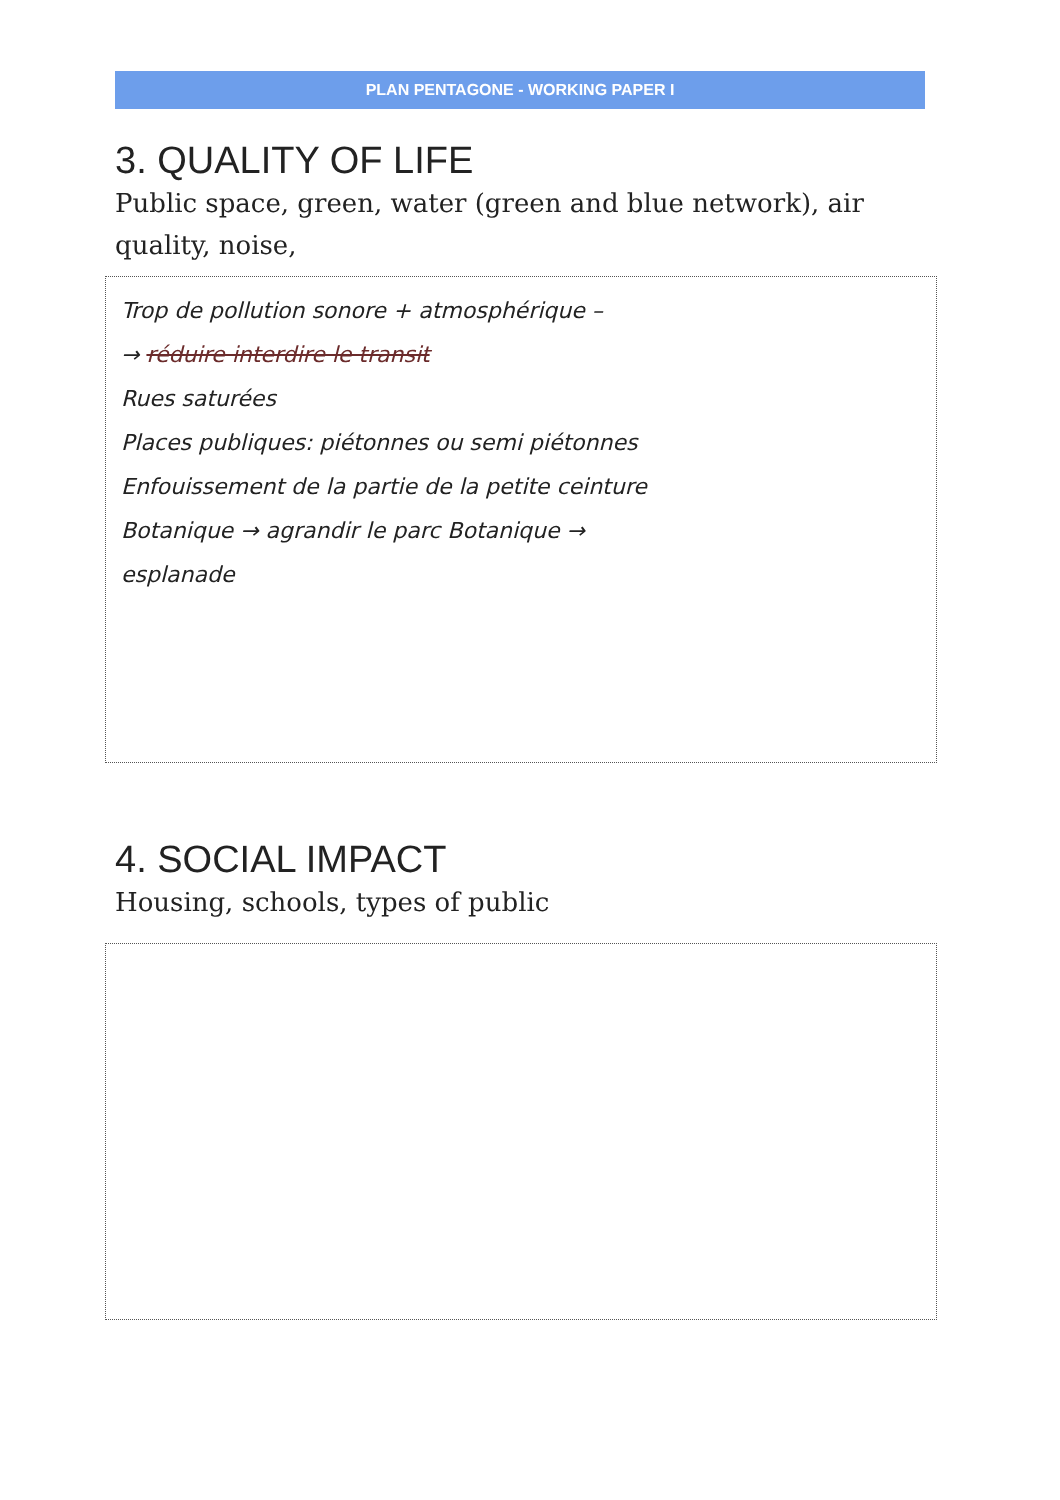PLAN PENTAGONE - WORKING PAPER I
3. QUALITY OF LIFE
Public space, green, water (green and blue network), air quality, noise,
Trop de pollution sonore + atmosphérique –
→ réduire interdire le transit
Rues saturées
Places publiques: piétonnes ou semi piétonnes
Enfouissement de la partie de la petite ceinture
Botanique → agrandir le parc Botanique →
esplanade
4. SOCIAL IMPACT
Housing, schools, types of public